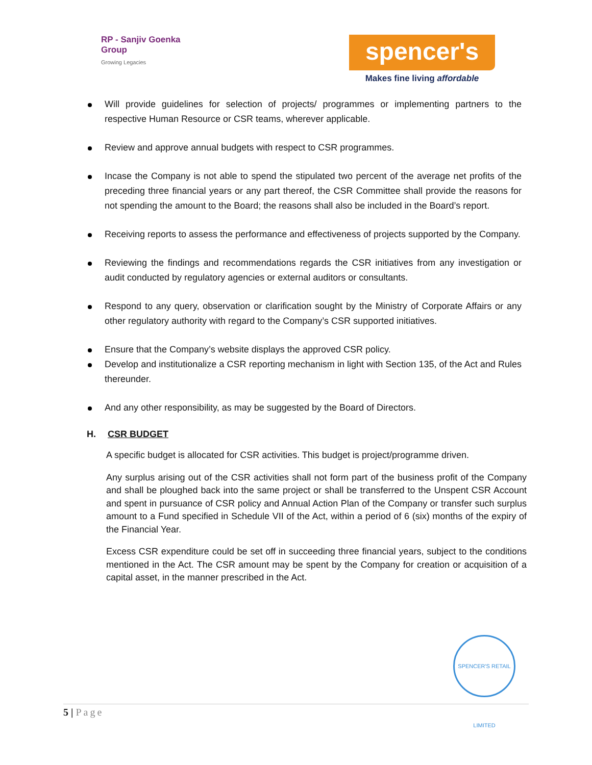RP - Sanjiv Goenka
Group
Growing Legacies
spencer's
Makes fine living affordable
Will provide guidelines for selection of projects/ programmes or implementing partners to the respective Human Resource or CSR teams, wherever applicable.
Review and approve annual budgets with respect to CSR programmes.
Incase the Company is not able to spend the stipulated two percent of the average net profits of the preceding three financial years or any part thereof, the CSR Committee shall provide the reasons for not spending the amount to the Board; the reasons shall also be included in the Board’s report.
Receiving reports to assess the performance and effectiveness of projects supported by the Company.
Reviewing the findings and recommendations regards the CSR initiatives from any investigation or audit conducted by regulatory agencies or external auditors or consultants.
Respond to any query, observation or clarification sought by the Ministry of Corporate Affairs or any other regulatory authority with regard to the Company’s CSR supported initiatives.
Ensure that the Company’s website displays the approved CSR policy.
Develop and institutionalize a CSR reporting mechanism in light with Section 135, of the Act and Rules thereunder.
And any other responsibility, as may be suggested by the Board of Directors.
H. CSR BUDGET
A specific budget is allocated for CSR activities. This budget is project/programme driven.
Any surplus arising out of the CSR activities shall not form part of the business profit of the Company and shall be ploughed back into the same project or shall be transferred to the Unspent CSR Account and spent in pursuance of CSR policy and Annual Action Plan of the Company or transfer such surplus amount to a Fund specified in Schedule VII of the Act, within a period of 6 (six) months of the expiry of the Financial Year.
Excess CSR expenditure could be set off in succeeding three financial years, subject to the conditions mentioned in the Act. The CSR amount may be spent by the Company for creation or acquisition of a capital asset, in the manner prescribed in the Act.
SPENCER'S RETAIL LIMITED
5 | Page